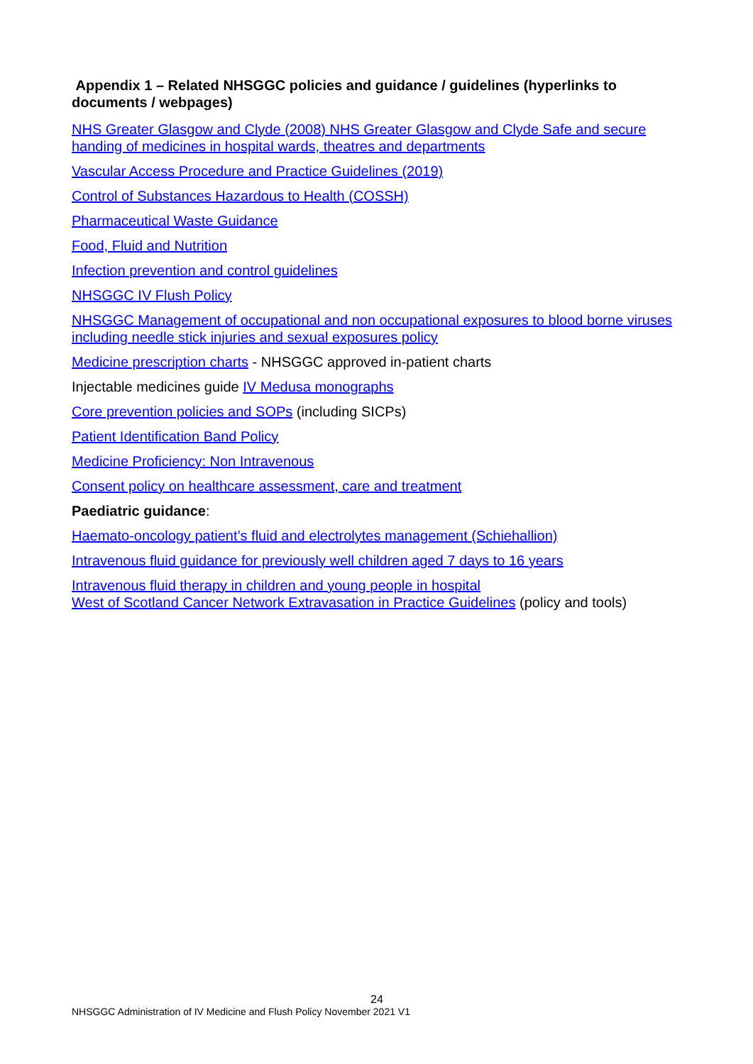Appendix 1 – Related NHSGGC policies and guidance / guidelines (hyperlinks to documents / webpages)
NHS Greater Glasgow and Clyde (2008) NHS Greater Glasgow and Clyde Safe and secure handing of medicines in hospital wards, theatres and departments
Vascular Access Procedure and Practice Guidelines (2019)
Control of Substances Hazardous to Health (COSSH)
Pharmaceutical Waste Guidance
Food, Fluid and Nutrition
Infection prevention and control guidelines
NHSGGC IV Flush Policy
NHSGGC Management of occupational and non occupational exposures to blood borne viruses including needle stick injuries and sexual exposures policy
Medicine prescription charts - NHSGGC approved in-patient charts
Injectable medicines guide IV Medusa monographs
Core prevention policies and SOPs (including SICPs)
Patient Identification Band Policy
Medicine Proficiency: Non Intravenous
Consent policy on healthcare assessment, care and treatment
Paediatric guidance:
Haemato-oncology patient’s fluid and electrolytes management (Schiehallion)
Intravenous fluid guidance for previously well children aged 7 days to 16 years
Intravenous fluid therapy in children and young people in hospital
West of Scotland Cancer Network Extravasation in Practice Guidelines (policy and tools)
24
NHSGGC Administration of IV Medicine and Flush Policy November 2021 V1